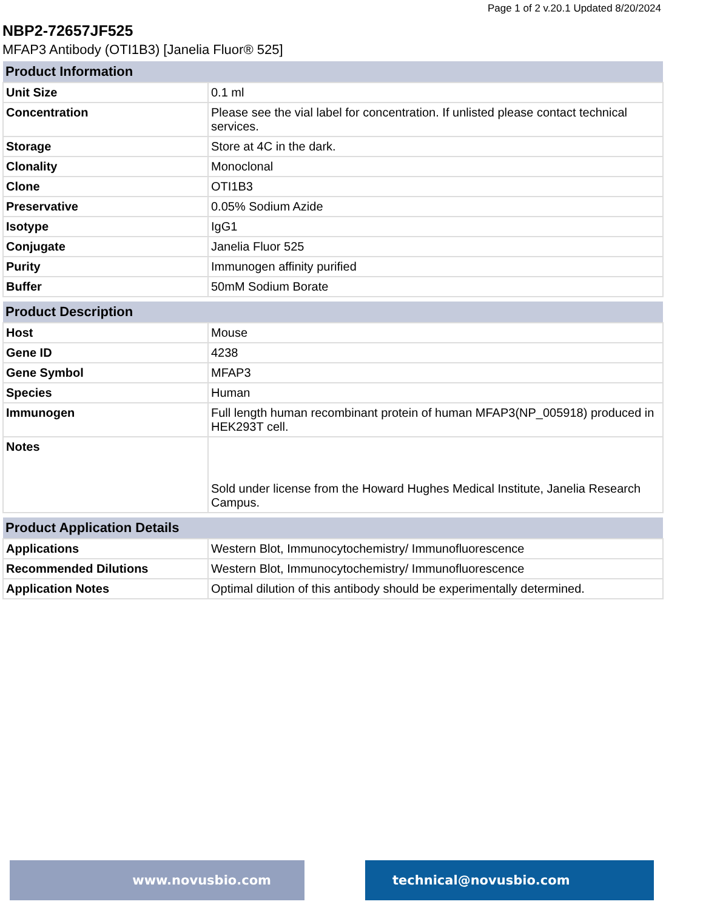Page 1 of 2 v.20.1 Updated 8/20/2024
NBP2-72657JF525
MFAP3 Antibody (OTI1B3) [Janelia Fluor® 525]
| Product Information | |
| --- | --- |
| Unit Size | 0.1 ml |
| Concentration | Please see the vial label for concentration. If unlisted please contact technical services. |
| Storage | Store at 4C in the dark. |
| Clonality | Monoclonal |
| Clone | OTI1B3 |
| Preservative | 0.05% Sodium Azide |
| Isotype | IgG1 |
| Conjugate | Janelia Fluor 525 |
| Purity | Immunogen affinity purified |
| Buffer | 50mM Sodium Borate |
| Product Description | |
| --- | --- |
| Host | Mouse |
| Gene ID | 4238 |
| Gene Symbol | MFAP3 |
| Species | Human |
| Immunogen | Full length human recombinant protein of human MFAP3(NP_005918) produced in HEK293T cell. |
| Notes | Sold under license from the Howard Hughes Medical Institute, Janelia Research Campus. |
| Product Application Details | |
| --- | --- |
| Applications | Western Blot, Immunocytochemistry/ Immunofluorescence |
| Recommended Dilutions | Western Blot, Immunocytochemistry/ Immunofluorescence |
| Application Notes | Optimal dilution of this antibody should be experimentally determined. |
www.novusbio.com technical@novusbio.com